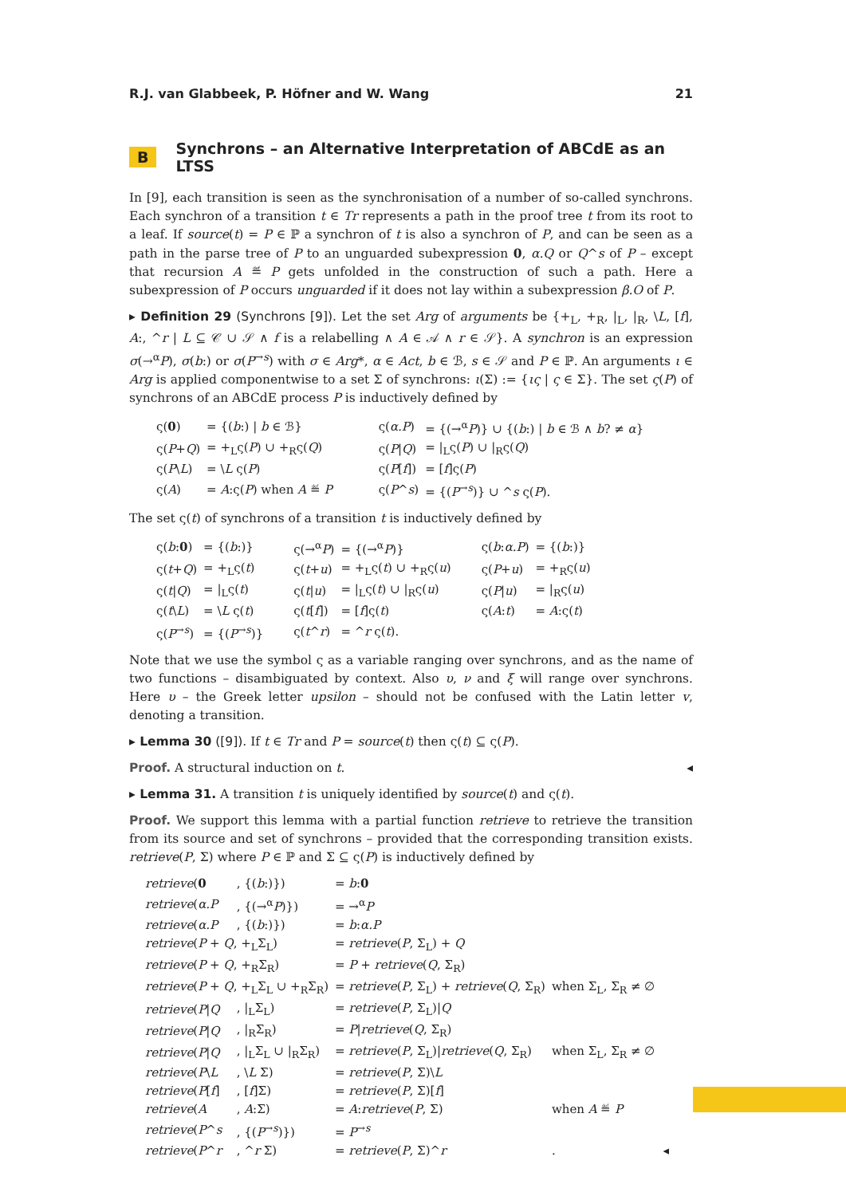R.J. van Glabbeek, P. Höfner and W. Wang 21
B Synchrons – an Alternative Interpretation of ABCdE as an LTSS
In [9], each transition is seen as the synchronisation of a number of so-called synchrons. Each synchron of a transition t ∈ Tr represents a path in the proof tree t from its root to a leaf. If source(t) = P ∈ ℙ a synchron of t is also a synchron of P, and can be seen as a path in the parse tree of P to an unguarded subexpression 0, α.Q or Q^s of P – except that recursion A ≝ P gets unfolded in the construction of such a path. Here a subexpression of P occurs unguarded if it does not lay within a subexpression β.O of P.
▸ Definition 29 (Synchrons [9]). Let the set Arg of arguments be {+<sub>L</sub>, +<sub>R</sub>, |<sub>L</sub>, |<sub>R</sub>, \L, [f], A:, ^r | L ⊆ 𝒞 ∪ 𝒮 ∧ f is a relabelling ∧ A ∈ 𝒜 ∧ r ∈ 𝒮}. A synchron is an expression σ(→<sup>α</sup>P), σ(b:) or σ(P<sup>→s</sup>) with σ ∈ Arg*, α ∈ Act, b ∈ ℬ, s ∈ 𝒮 and P ∈ ℙ. An arguments ι ∈ Arg is applied componentwise to a set Σ of synchrons: ι(Σ) := {ις | ς ∈ Σ}. The set ς(P) of synchrons of an ABCdE process P is inductively defined by
| ς( 0 ) | = {( b :) / b ∈ ℬ} | ς( α.P ) | = {(→<sup>α</sup> P )} ∪ {( b :) / b ∈ ℬ ∧ b ? ≠ α } |
| ς( P + Q ) | = +<sub>L</sub>ς( P ) ∪ +<sub>R</sub>ς( Q ) | ς( P / Q ) | = /<sub>L</sub>ς( P ) ∪ /<sub>R</sub>ς( Q ) |
| ς( P \ L ) | = \ L ς( P ) | ς( P [ f ]) | = [ f ]ς( P ) |
| ς( A ) | = A :ς( P ) when A ≝ P | ς( P ^ s ) | = {( P<sup>→s</sup>)} ∪ ^ s ς( P ). |
The set ς(t) of synchrons of a transition t is inductively defined by
| ς( b : 0 ) | = {( b :)} | ς(→<sup>α</sup> P ) | = {(→<sup>α</sup> P )} | ς( b : α.P ) | = {( b :)} |
| ς( t + Q ) | = +<sub>L</sub>ς( t ) | ς( t + u ) | = +<sub>L</sub>ς( t ) ∪ +<sub>R</sub>ς( u ) | ς( P + u ) | = +<sub>R</sub>ς( u ) |
| ς( t / Q ) | = /<sub>L</sub>ς( t ) | ς( t / u ) | = /<sub>L</sub>ς( t ) ∪ /<sub>R</sub>ς( u ) | ς( P / u ) | = /<sub>R</sub>ς( u ) |
| ς( t \ L ) | = \ L ς( t ) | ς( t [ f ]) | = [ f ]ς( t ) | ς( A : t ) | = A :ς( t ) |
| ς( P<sup>→s</sup>) | = {( P<sup>→s</sup>)} | ς( t ^ r ) | = ^ r ς( t ). | | |
Note that we use the symbol ς as a variable ranging over synchrons, and as the name of two functions – disambiguated by context. Also υ, ν and ξ will range over synchrons. Here υ – the Greek letter upsilon – should not be confused with the Latin letter v, denoting a transition.
▸ Lemma 30 ([9]). If t ∈ Tr and P = source(t) then ς(t) ⊆ ς(P).
Proof. A structural induction on t. ◂
▸ Lemma 31. A transition t is uniquely identified by source(t) and ς(t).
Proof. We support this lemma with a partial function retrieve to retrieve the transition from its source and set of synchrons – provided that the corresponding transition exists. retrieve(P, Σ) where P ∈ ℙ and Σ ⊆ ς(P) is inductively defined by
| retrieve ( 0 | , {( b :)}) | = b : 0 | |
| retrieve ( α.P | , {(→<sup>α</sup> P )}) | = →<sup>α</sup> P | |
| retrieve ( α.P | , {( b :)}) | = b : α.P | |
| retrieve ( P + Q , +<sub>L</sub>Σ<sub>L</sub>) | | = retrieve ( P , Σ<sub>L</sub>) + Q | |
| retrieve ( P + Q , +<sub>R</sub>Σ<sub>R</sub>) | | = P + retrieve ( Q , Σ<sub>R</sub>) | |
| retrieve ( P + Q , +<sub>L</sub>Σ<sub>L</sub> ∪ +<sub>R</sub>Σ<sub>R</sub>) | | = retrieve ( P , Σ<sub>L</sub>) + retrieve ( Q , Σ<sub>R</sub>) | when Σ<sub>L</sub>, Σ<sub>R</sub> ≠ ∅ |
| retrieve ( P / Q | , /<sub>L</sub>Σ<sub>L</sub>) | = retrieve ( P , Σ<sub>L</sub>)/ Q | |
| retrieve ( P / Q | , /<sub>R</sub>Σ<sub>R</sub>) | = P / retrieve ( Q , Σ<sub>R</sub>) | |
| retrieve ( P / Q | , /<sub>L</sub>Σ<sub>L</sub> ∪ /<sub>R</sub>Σ<sub>R</sub>) | = retrieve ( P , Σ<sub>L</sub>)/ retrieve ( Q , Σ<sub>R</sub>) | when Σ<sub>L</sub>, Σ<sub>R</sub> ≠ ∅ |
| retrieve ( P \ L | , \ L Σ) | = retrieve ( P , Σ)\ L | |
| retrieve ( P [ f ] | , [ f ]Σ) | = retrieve ( P , Σ)[ f ] | |
| retrieve ( A | , A :Σ) | = A : retrieve ( P , Σ) | when A ≝ P |
| retrieve ( P ^ s | , {( P<sup>→s</sup>)}) | = P<sup>→s</sup> | |
| retrieve ( P ^ r | , ^ r Σ) | = retrieve ( P , Σ)^ r | . ◂ |